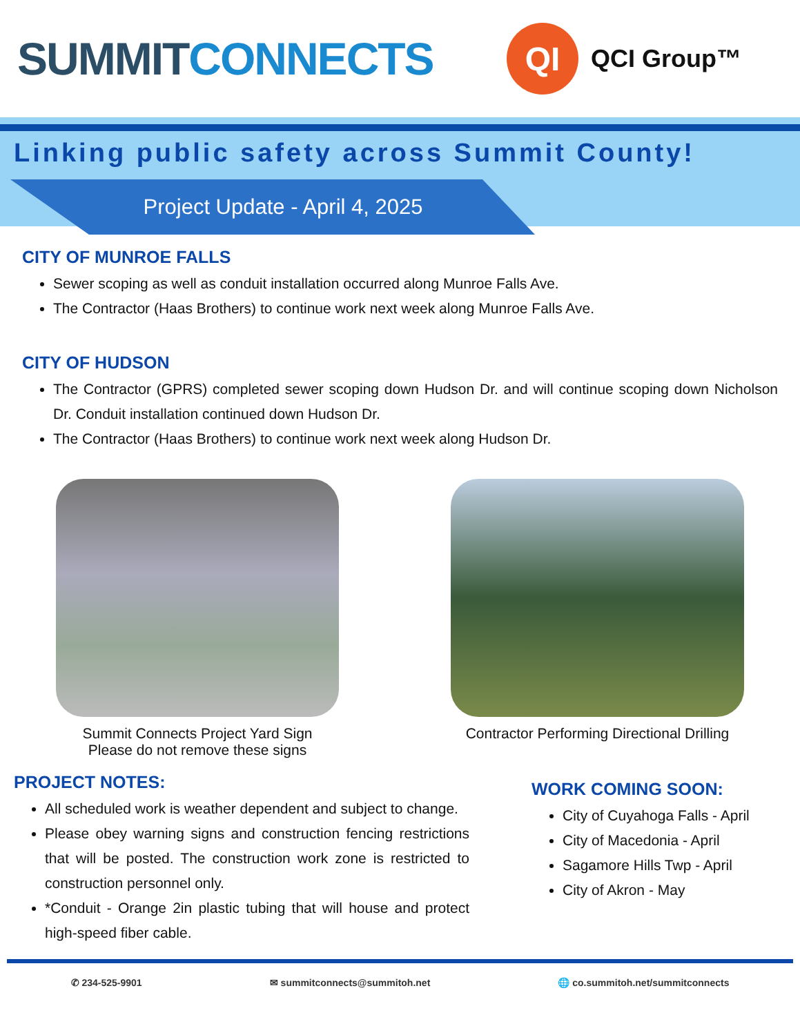SUMMIT CONNECTS
QI
QCI Group™
Linking public safety across Summit County!
Project Update - April 4, 2025
CITY OF MUNROE FALLS
Sewer scoping as well as conduit installation occurred along Munroe Falls Ave.
The Contractor (Haas Brothers) to continue work next week along Munroe Falls Ave.
CITY OF HUDSON
The Contractor (GPRS) completed sewer scoping down Hudson Dr. and will continue scoping down Nicholson Dr. Conduit installation continued down Hudson Dr.
The Contractor (Haas Brothers) to continue work next week along Hudson Dr.
Summit Connects Project Yard Sign
Please do not remove these signs
Contractor Performing Directional Drilling
PROJECT NOTES:
All scheduled work is weather dependent and subject to change.
Please obey warning signs and construction fencing restrictions that will be posted. The construction work zone is restricted to construction personnel only.
*Conduit - Orange 2in plastic tubing that will house and protect high-speed fiber cable.
WORK COMING SOON:
City of Cuyahoga Falls - April
City of Macedonia - April
Sagamore Hills Twp - April
City of Akron - May
✆ 234-525-9901 ✉ summitconnects@summitoh.net 🌐 co.summitoh.net/summitconnects